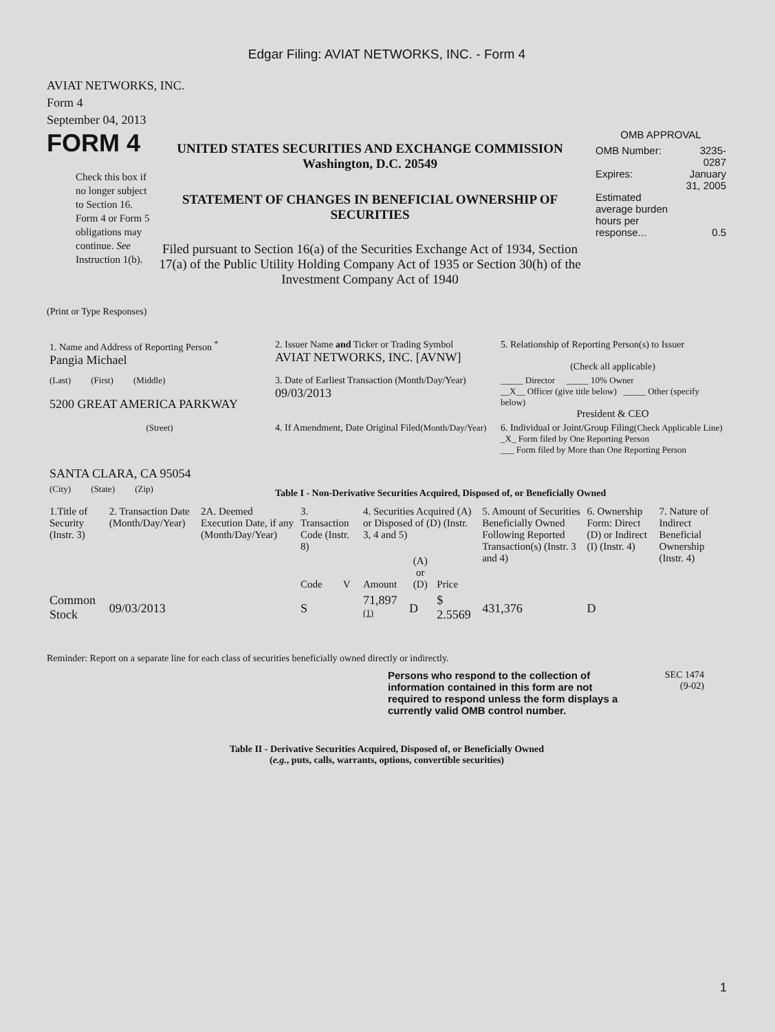Edgar Filing: AVIAT NETWORKS, INC. - Form 4
AVIAT NETWORKS, INC.
Form 4
September 04, 2013
FORM 4
Check this box if no longer subject to Section 16. Form 4 or Form 5 obligations may continue. See Instruction 1(b).
UNITED STATES SECURITIES AND EXCHANGE COMMISSION
Washington, D.C. 20549
STATEMENT OF CHANGES IN BENEFICIAL OWNERSHIP OF SECURITIES
Filed pursuant to Section 16(a) of the Securities Exchange Act of 1934, Section 17(a) of the Public Utility Holding Company Act of 1935 or Section 30(h) of the Investment Company Act of 1940
OMB APPROVAL
| OMB Number: | 3235-0287 |
| Expires: | January 31, 2005 |
| Estimated average burden hours per response... | 0.5 |
(Print or Type Responses)
| 1. Name and Address of Reporting Person <sup>*</sup> Pangia Michael | 2. Issuer Name and Ticker or Trading Symbol AVIAT NETWORKS, INC. [AVNW] | 5. Relationship of Reporting Person(s) to Issuer (Check all applicable) |
| (Last) (First) (Middle) 5200 GREAT AMERICA PARKWAY | 3. Date of Earliest Transaction (Month/Day/Year) 09/03/2013 | _____ Director _____ 10% Owner __X__ Officer (give title below) _____ Other (specify below) President & CEO |
| (Street) SANTA CLARA, CA 95054 | 4. If Amendment, Date Original Filed (Month/Day/Year) | 6. Individual or Joint/Group Filing (Check Applicable Line) _X_ Form filed by One Reporting Person ___ Form filed by More than One Reporting Person |
| (City) (State) (Zip) | Table I - Non-Derivative Securities Acquired, Disposed of, or Beneficially Owned | |
| 1.Title of Security (Instr. 3) | 2. Transaction Date (Month/Day/Year) | 2A. Deemed Execution Date, if any (Month/Day/Year) | 3. Transaction Code (Instr. 8) | | 4. Securities Acquired (A) or Disposed of (D) (Instr. 3, 4 and 5) | | | 5. Amount of Securities Beneficially Owned Following Reported Transaction(s) (Instr. 3 and 4) | 6. Ownership Form: Direct (D) or Indirect (I) (Instr. 4) | 7. Nature of Indirect Beneficial Ownership (Instr. 4) |
| --- | --- | --- | --- | --- | --- | --- | --- | --- | --- | --- |
| | | | Code | V | Amount | (A) or (D) | Price | | | |
| Common Stock | 09/03/2013 | | S | | 71,897 <sup>(1)</sup> | D | $ 2.5569 | 431,376 | D | |
Reminder: Report on a separate line for each class of securities beneficially owned directly or indirectly.
Persons who respond to the collection of information contained in this form are not required to respond unless the form displays a currently valid OMB control number.
SEC 1474
(9-02)
Table II - Derivative Securities Acquired, Disposed of, or Beneficially Owned
(e.g., puts, calls, warrants, options, convertible securities)
1